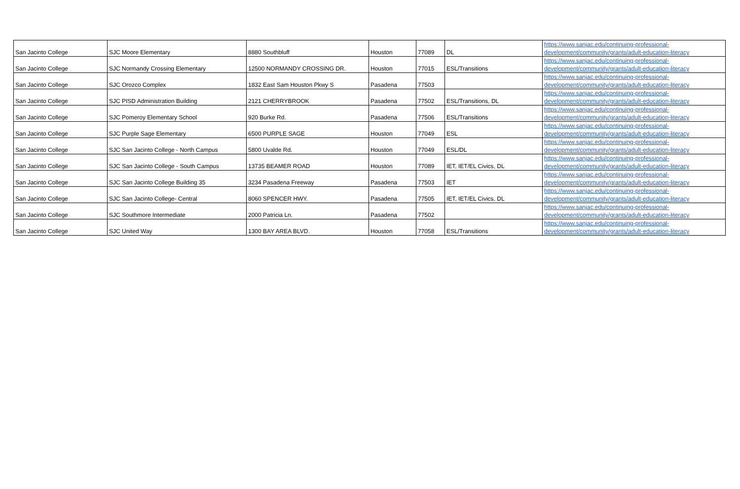| San Jacinto College | SJC Moore Elementary | 8880 Southbluff | Houston | 77089 | DL | https://www.sanjac.edu/continuing-professional- development/community/grants/adult-education-literacy |
| San Jacinto College | SJC Normandy Crossing Elementary | 12500 NORMANDY CROSSING DR. | Houston | 77015 | ESL/Transitions | https://www.sanjac.edu/continuing-professional- development/community/grants/adult-education-literacy |
| San Jacinto College | SJC Orozco Complex | 1832 East Sam Houston Pkwy S | Pasadena | 77503 | | https://www.sanjac.edu/continuing-professional- development/community/grants/adult-education-literacy |
| San Jacinto College | SJC PISD Administration Building | 2121 CHERRYBROOK | Pasadena | 77502 | ESL/Transitions, DL | https://www.sanjac.edu/continuing-professional- development/community/grants/adult-education-literacy |
| San Jacinto College | SJC Pomeroy Elementary School | 920 Burke Rd. | Pasadena | 77506 | ESL/Transitions | https://www.sanjac.edu/continuing-professional- development/community/grants/adult-education-literacy |
| San Jacinto College | SJC Purple Sage Elementary | 6500 PURPLE SAGE | Houston | 77049 | ESL | https://www.sanjac.edu/continuing-professional- development/community/grants/adult-education-literacy |
| San Jacinto College | SJC San Jacinto College - North Campus | 5800 Uvalde Rd. | Houston | 77049 | ESL/DL | https://www.sanjac.edu/continuing-professional- development/community/grants/adult-education-literacy |
| San Jacinto College | SJC San Jacinto College - South Campus | 13735 BEAMER ROAD | Houston | 77089 | IET, IET/EL Civics, DL | https://www.sanjac.edu/continuing-professional- development/community/grants/adult-education-literacy |
| San Jacinto College | SJC San Jacinto College Building 35 | 3234 Pasadena Freeway | Pasadena | 77503 | IET | https://www.sanjac.edu/continuing-professional- development/community/grants/adult-education-literacy |
| San Jacinto College | SJC San Jacinto College- Central | 8060 SPENCER HWY. | Pasadena | 77505 | IET, IET/EL Civics, DL | https://www.sanjac.edu/continuing-professional- development/community/grants/adult-education-literacy |
| San Jacinto College | SJC Southmore Intermediate | 2000 Patricia Ln. | Pasadena | 77502 | | https://www.sanjac.edu/continuing-professional- development/community/grants/adult-education-literacy |
| San Jacinto College | SJC United Way | 1300 BAY AREA BLVD. | Houston | 77058 | ESL/Transitions | https://www.sanjac.edu/continuing-professional- development/community/grants/adult-education-literacy |